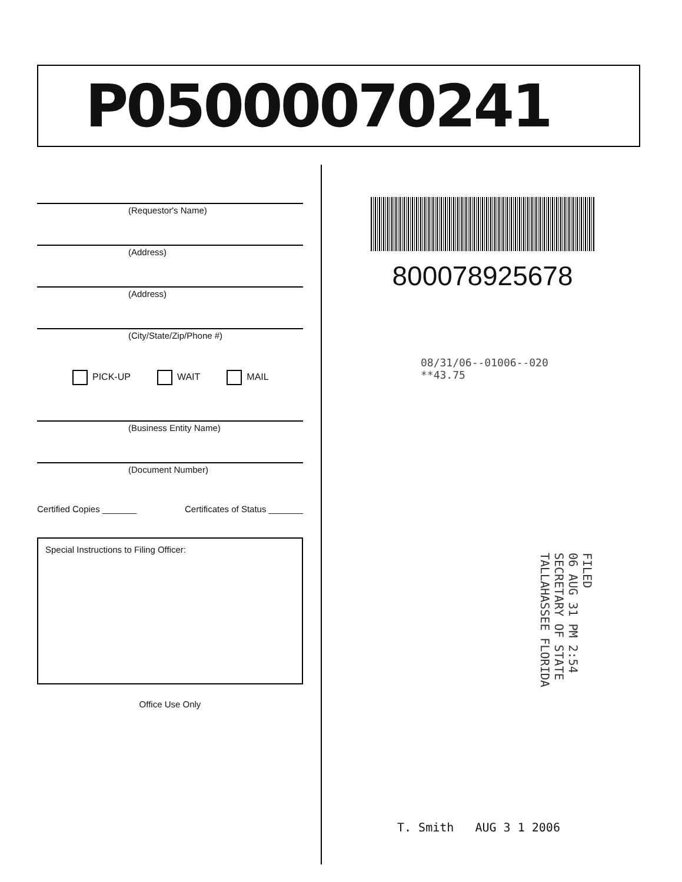P05000070241
(Requestor's Name)
(Address)
(Address)
(City/State/Zip/Phone #)
PICK-UP WAIT MAIL
(Business Entity Name)
(Document Number)
Certified Copies _______ Certificates of Status _______
Special Instructions to Filing Officer:
Office Use Only
800078925678
08/31/06--01006--020 **43.75
FILED
06 AUG 31 PM 2:54
SECRETARY OF STATE
TALLAHASSEE FLORIDA
T. Smith AUG 3 1 2006